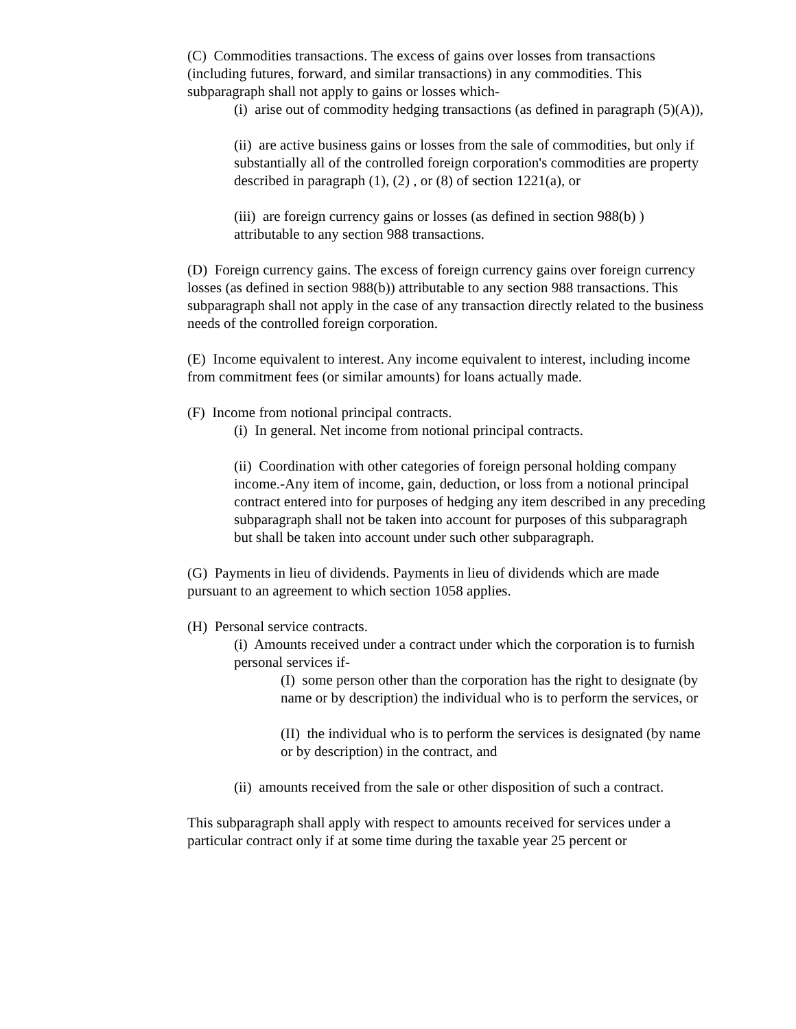(C) Commodities transactions. The excess of gains over losses from transactions (including futures, forward, and similar transactions) in any commodities. This subparagraph shall not apply to gains or losses which-
(i) arise out of commodity hedging transactions (as defined in paragraph (5)(A)),
(ii) are active business gains or losses from the sale of commodities, but only if substantially all of the controlled foreign corporation's commodities are property described in paragraph (1), (2) , or (8) of section 1221(a), or
(iii) are foreign currency gains or losses (as defined in section 988(b) ) attributable to any section 988 transactions.
(D) Foreign currency gains. The excess of foreign currency gains over foreign currency losses (as defined in section 988(b)) attributable to any section 988 transactions. This subparagraph shall not apply in the case of any transaction directly related to the business needs of the controlled foreign corporation.
(E) Income equivalent to interest. Any income equivalent to interest, including income from commitment fees (or similar amounts) for loans actually made.
(F) Income from notional principal contracts.
(i) In general. Net income from notional principal contracts.
(ii) Coordination with other categories of foreign personal holding company income.-Any item of income, gain, deduction, or loss from a notional principal contract entered into for purposes of hedging any item described in any preceding subparagraph shall not be taken into account for purposes of this subparagraph but shall be taken into account under such other subparagraph.
(G) Payments in lieu of dividends. Payments in lieu of dividends which are made pursuant to an agreement to which section 1058 applies.
(H) Personal service contracts.
(i) Amounts received under a contract under which the corporation is to furnish personal services if-
(I) some person other than the corporation has the right to designate (by name or by description) the individual who is to perform the services, or
(II) the individual who is to perform the services is designated (by name or by description) in the contract, and
(ii) amounts received from the sale or other disposition of such a contract.
This subparagraph shall apply with respect to amounts received for services under a particular contract only if at some time during the taxable year 25 percent or